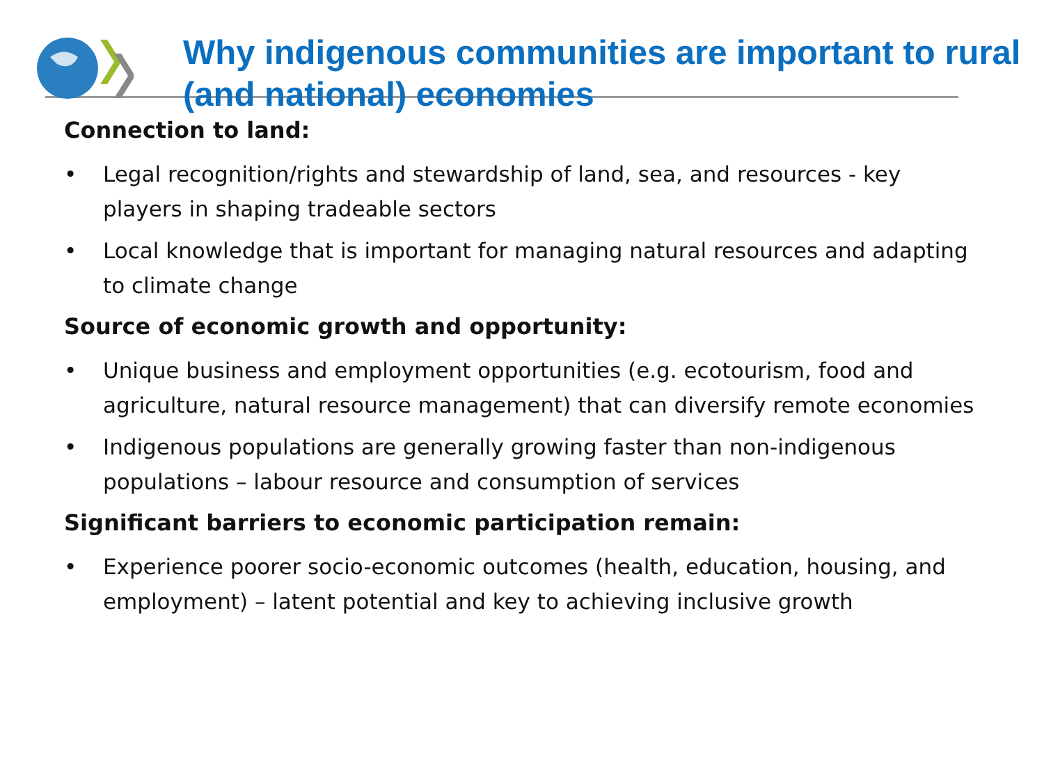Why indigenous communities are important to rural (and national) economies
Connection to land:
• Legal recognition/rights and stewardship of land, sea, and resources - key players in shaping tradeable sectors
• Local knowledge that is important for managing natural resources and adapting to climate change
Source of economic growth and opportunity:
• Unique business and employment opportunities (e.g. ecotourism, food and agriculture, natural resource management) that can diversify remote economies
• Indigenous populations are generally growing faster than non-indigenous populations – labour resource and consumption of services
Significant barriers to economic participation remain:
• Experience poorer socio-economic outcomes (health, education, housing, and employment) – latent potential and key to achieving inclusive growth